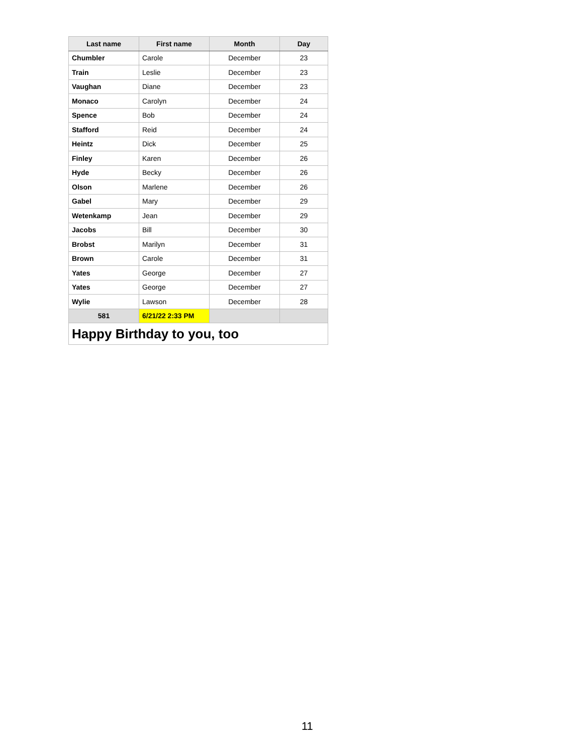| Last name | First name | Month | Day |
| --- | --- | --- | --- |
| Chumbler | Carole | December | 23 |
| Train | Leslie | December | 23 |
| Vaughan | Diane | December | 23 |
| Monaco | Carolyn | December | 24 |
| Spence | Bob | December | 24 |
| Stafford | Reid | December | 24 |
| Heintz | Dick | December | 25 |
| Finley | Karen | December | 26 |
| Hyde | Becky | December | 26 |
| Olson | Marlene | December | 26 |
| Gabel | Mary | December | 29 |
| Wetenkamp | Jean | December | 29 |
| Jacobs | Bill | December | 30 |
| Brobst | Marilyn | December | 31 |
| Brown | Carole | December | 31 |
| Yates | George | December | 27 |
| Yates | George | December | 27 |
| Wylie | Lawson | December | 28 |
| 581 | 6/21/22 2:33 PM | | |
| Happy Birthday to you, too | | | |
11